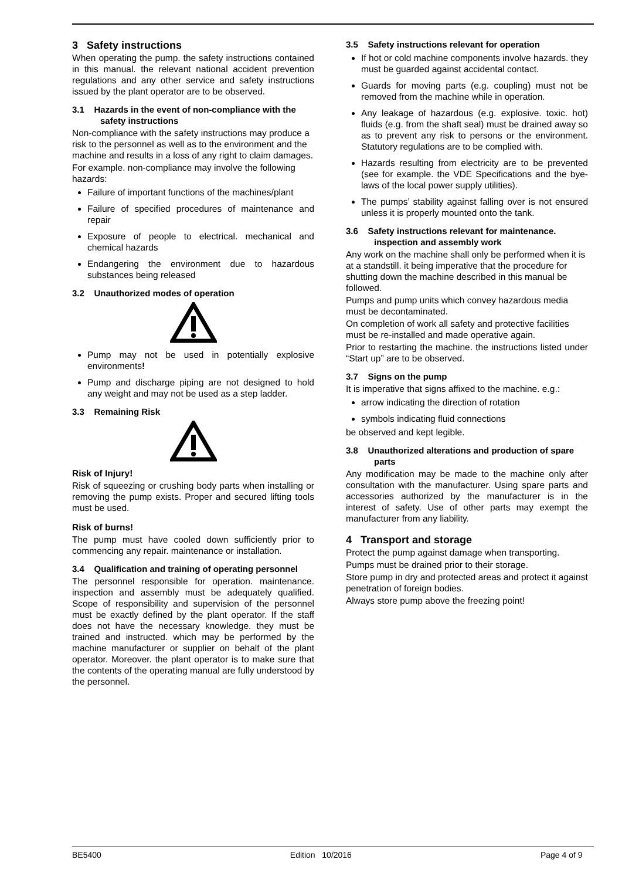3 Safety instructions
When operating the pump. the safety instructions contained in this manual. the relevant national accident prevention regulations and any other service and safety instructions issued by the plant operator are to be observed.
3.1 Hazards in the event of non-compliance with the safety instructions
Non-compliance with the safety instructions may produce a risk to the personnel as well as to the environment and the machine and results in a loss of any right to claim damages.
For example. non-compliance may involve the following hazards:
Failure of important functions of the machines/plant
Failure of specified procedures of maintenance and repair
Exposure of people to electrical. mechanical and chemical hazards
Endangering the environment due to hazardous substances being released
3.2 Unauthorized modes of operation
Pump may not be used in potentially explosive environments!
Pump and discharge piping are not designed to hold any weight and may not be used as a step ladder.
3.3 Remaining Risk
Risk of Injury!
Risk of squeezing or crushing body parts when installing or removing the pump exists. Proper and secured lifting tools must be used.
Risk of burns!
The pump must have cooled down sufficiently prior to commencing any repair. maintenance or installation.
3.4 Qualification and training of operating personnel
The personnel responsible for operation. maintenance. inspection and assembly must be adequately qualified. Scope of responsibility and supervision of the personnel must be exactly defined by the plant operator. If the staff does not have the necessary knowledge. they must be trained and instructed. which may be performed by the machine manufacturer or supplier on behalf of the plant operator. Moreover. the plant operator is to make sure that the contents of the operating manual are fully understood by the personnel.
3.5 Safety instructions relevant for operation
If hot or cold machine components involve hazards. they must be guarded against accidental contact.
Guards for moving parts (e.g. coupling) must not be removed from the machine while in operation.
Any leakage of hazardous (e.g. explosive. toxic. hot) fluids (e.g. from the shaft seal) must be drained away so as to prevent any risk to persons or the environment. Statutory regulations are to be complied with.
Hazards resulting from electricity are to be prevented (see for example. the VDE Specifications and the bye-laws of the local power supply utilities).
The pumps’ stability against falling over is not ensured unless it is properly mounted onto the tank.
3.6 Safety instructions relevant for maintenance. inspection and assembly work
Any work on the machine shall only be performed when it is at a standstill. it being imperative that the procedure for shutting down the machine described in this manual be followed.
Pumps and pump units which convey hazardous media must be decontaminated.
On completion of work all safety and protective facilities must be re-installed and made operative again.
Prior to restarting the machine. the instructions listed under “Start up” are to be observed.
3.7 Signs on the pump
It is imperative that signs affixed to the machine. e.g.:
arrow indicating the direction of rotation
symbols indicating fluid connections
be observed and kept legible.
3.8 Unauthorized alterations and production of spare parts
Any modification may be made to the machine only after consultation with the manufacturer. Using spare parts and accessories authorized by the manufacturer is in the interest of safety. Use of other parts may exempt the manufacturer from any liability.
4 Transport and storage
Protect the pump against damage when transporting.
Pumps must be drained prior to their storage.
Store pump in dry and protected areas and protect it against penetration of foreign bodies.
Always store pump above the freezing point!
BE5400 Edition 10/2016 Page 4 of 9